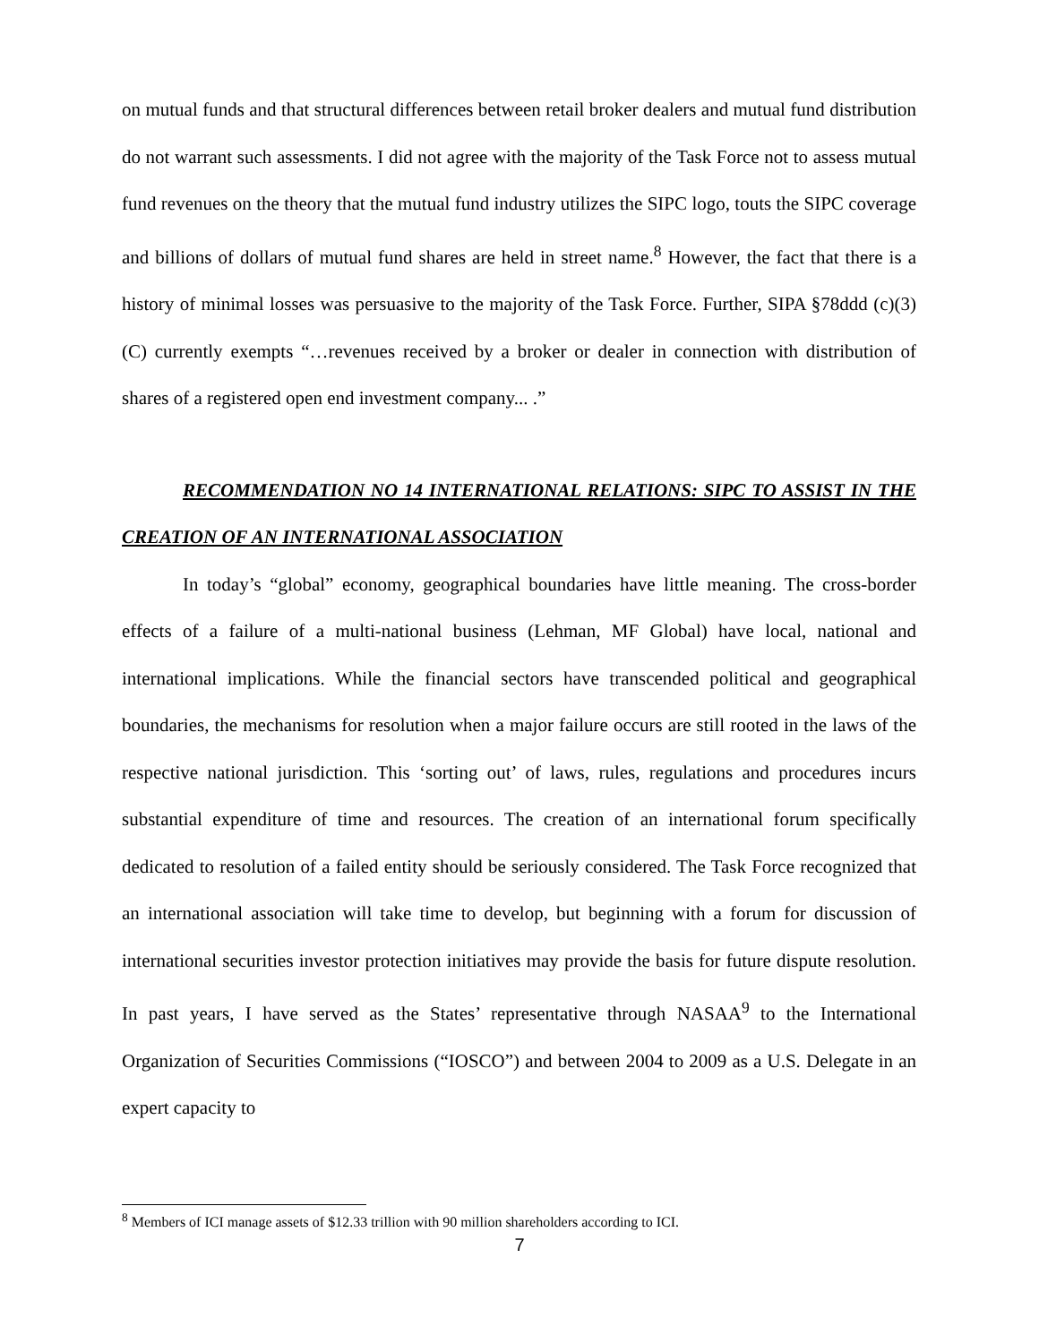on mutual funds and that structural differences between retail broker dealers and mutual fund distribution do not warrant such assessments. I did not agree with the majority of the Task Force not to assess mutual fund revenues on the theory that the mutual fund industry utilizes the SIPC logo, touts the SIPC coverage and billions of dollars of mutual fund shares are held in street name.<sup>8</sup> However, the fact that there is a history of minimal losses was persuasive to the majority of the Task Force. Further, SIPA §78ddd (c)(3)(C) currently exempts “…revenues received by a broker or dealer in connection with distribution of shares of a registered open end investment company... .”
RECOMMENDATION NO 14 INTERNATIONAL RELATIONS: SIPC TO ASSIST IN THE CREATION OF AN INTERNATIONAL ASSOCIATION
In today’s “global” economy, geographical boundaries have little meaning. The cross-border effects of a failure of a multi-national business (Lehman, MF Global) have local, national and international implications. While the financial sectors have transcended political and geographical boundaries, the mechanisms for resolution when a major failure occurs are still rooted in the laws of the respective national jurisdiction. This ‘sorting out’ of laws, rules, regulations and procedures incurs substantial expenditure of time and resources. The creation of an international forum specifically dedicated to resolution of a failed entity should be seriously considered. The Task Force recognized that an international association will take time to develop, but beginning with a forum for discussion of international securities investor protection initiatives may provide the basis for future dispute resolution. In past years, I have served as the States’ representative through NASAA<sup>9</sup> to the International Organization of Securities Commissions (“IOSCO”) and between 2004 to 2009 as a U.S. Delegate in an expert capacity to
<sup>8</sup> Members of ICI manage assets of $12.33 trillion with 90 million shareholders according to ICI.
7